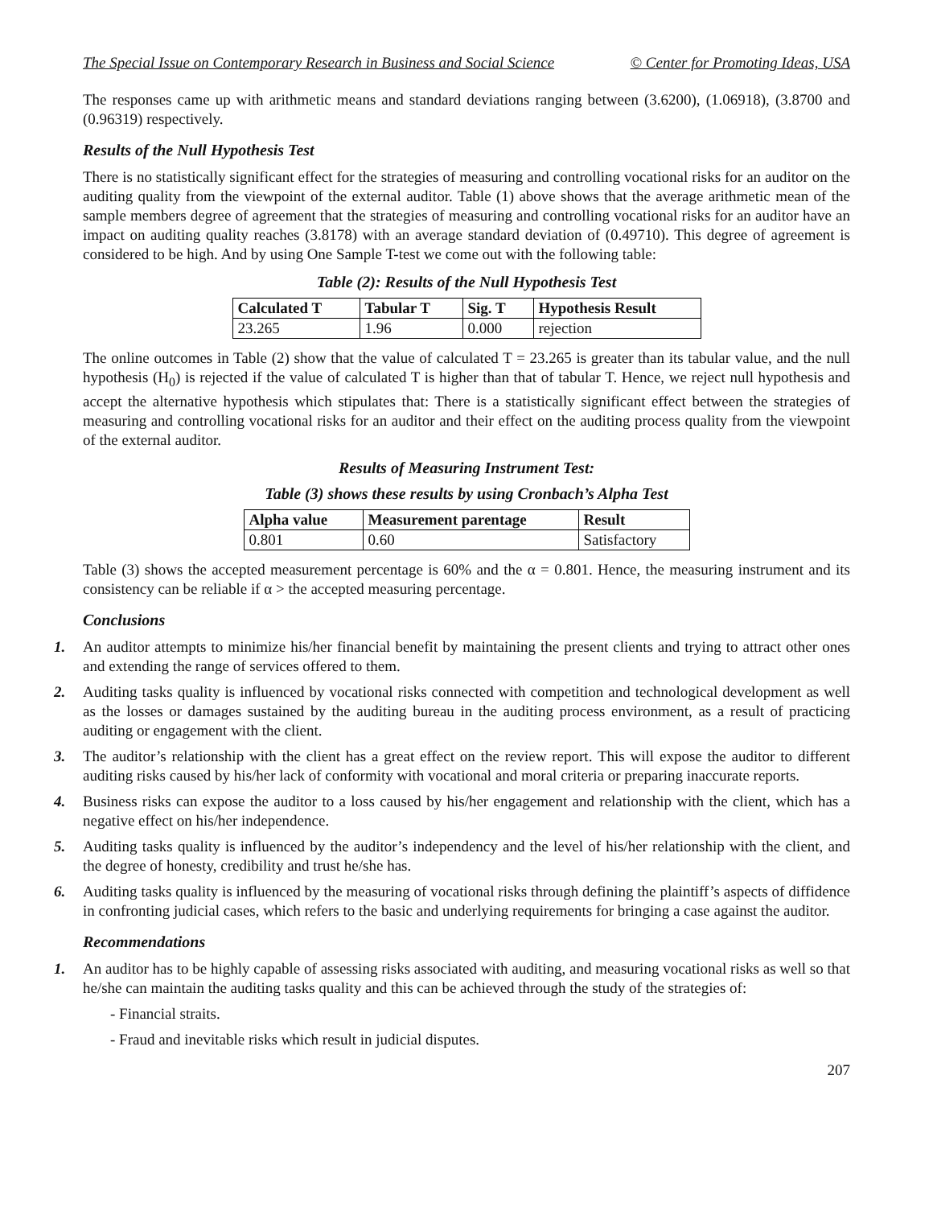The Special Issue on Contemporary Research in Business and Social Science © Center for Promoting Ideas, USA
The responses came up with arithmetic means and standard deviations ranging between (3.6200), (1.06918), (3.8700 and (0.96319) respectively.
Results of the Null Hypothesis Test
There is no statistically significant effect for the strategies of measuring and controlling vocational risks for an auditor on the auditing quality from the viewpoint of the external auditor. Table (1) above shows that the average arithmetic mean of the sample members degree of agreement that the strategies of measuring and controlling vocational risks for an auditor have an impact on auditing quality reaches (3.8178) with an average standard deviation of (0.49710). This degree of agreement is considered to be high. And by using One Sample T-test we come out with the following table:
Table (2): Results of the Null Hypothesis Test
| Calculated T | Tabular T | Sig. T | Hypothesis Result |
| --- | --- | --- | --- |
| 23.265 | 1.96 | 0.000 | rejection |
The online outcomes in Table (2) show that the value of calculated T = 23.265 is greater than its tabular value, and the null hypothesis (H<sub>0</sub>) is rejected if the value of calculated T is higher than that of tabular T. Hence, we reject null hypothesis and accept the alternative hypothesis which stipulates that: There is a statistically significant effect between the strategies of measuring and controlling vocational risks for an auditor and their effect on the auditing process quality from the viewpoint of the external auditor.
Results of Measuring Instrument Test:
Table (3) shows these results by using Cronbach’s Alpha Test
| Alpha value | Measurement parentage | Result |
| --- | --- | --- |
| 0.801 | 0.60 | Satisfactory |
Table (3) shows the accepted measurement percentage is 60% and the α = 0.801. Hence, the measuring instrument and its consistency can be reliable if α > the accepted measuring percentage.
Conclusions
1. An auditor attempts to minimize his/her financial benefit by maintaining the present clients and trying to attract other ones and extending the range of services offered to them.
2. Auditing tasks quality is influenced by vocational risks connected with competition and technological development as well as the losses or damages sustained by the auditing bureau in the auditing process environment, as a result of practicing auditing or engagement with the client.
3. The auditor’s relationship with the client has a great effect on the review report. This will expose the auditor to different auditing risks caused by his/her lack of conformity with vocational and moral criteria or preparing inaccurate reports.
4. Business risks can expose the auditor to a loss caused by his/her engagement and relationship with the client, which has a negative effect on his/her independence.
5. Auditing tasks quality is influenced by the auditor’s independency and the level of his/her relationship with the client, and the degree of honesty, credibility and trust he/she has.
6. Auditing tasks quality is influenced by the measuring of vocational risks through defining the plaintiff’s aspects of diffidence in confronting judicial cases, which refers to the basic and underlying requirements for bringing a case against the auditor.
Recommendations
1. An auditor has to be highly capable of assessing risks associated with auditing, and measuring vocational risks as well so that he/she can maintain the auditing tasks quality and this can be achieved through the study of the strategies of:
- Financial straits.
- Fraud and inevitable risks which result in judicial disputes.
207